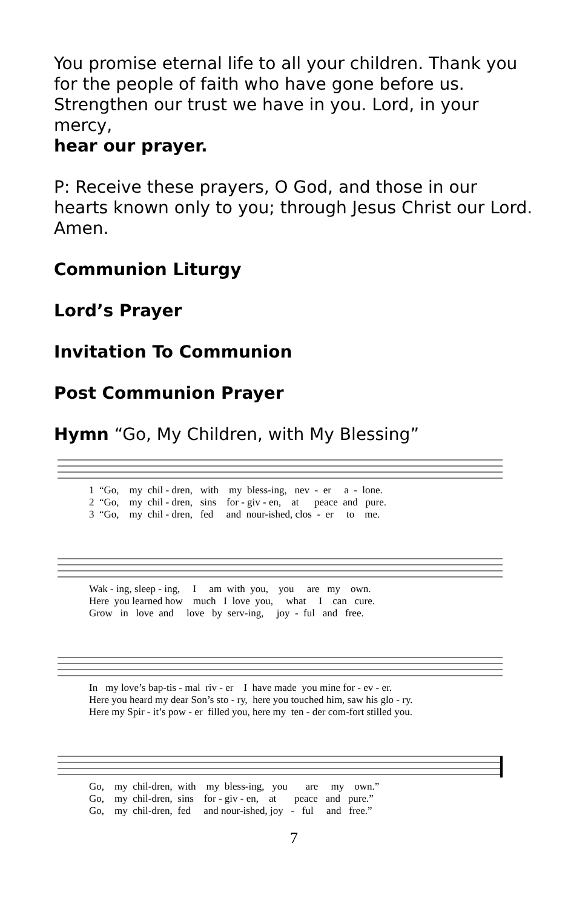You promise eternal life to all your children. Thank you for the people of faith who have gone before us. Strengthen our trust we have in you. Lord, in your mercy,
hear our prayer.
P: Receive these prayers, O God, and those in our hearts known only to you; through Jesus Christ our Lord. Amen.
Communion Liturgy
Lord’s Prayer
Invitation To Communion
Post Communion Prayer
Hymn “Go, My Children, with My Blessing”
1 “Go, my chil - dren, with my bless-ing, nev - er a - lone.
2 “Go, my chil - dren, sins for - giv - en, at peace and pure.
3 “Go, my chil - dren, fed and nour-ished, clos - er to me.
Wak - ing, sleep - ing, I am with you, you are my own.
Here you learned how much I love you, what I can cure.
Grow in love and love by serv-ing, joy - ful and free.
In my love’s bap-tis - mal riv - er I have made you mine for - ev - er.
Here you heard my dear Son’s sto - ry, here you touched him, saw his glo - ry.
Here my Spir - it’s pow - er filled you, here my ten - der com-fort stilled you.
Go, my chil-dren, with my bless-ing, you are my own.”
Go, my chil-dren, sins for - giv - en, at peace and pure.”
Go, my chil-dren, fed and nour-ished, joy - ful and free.”
7